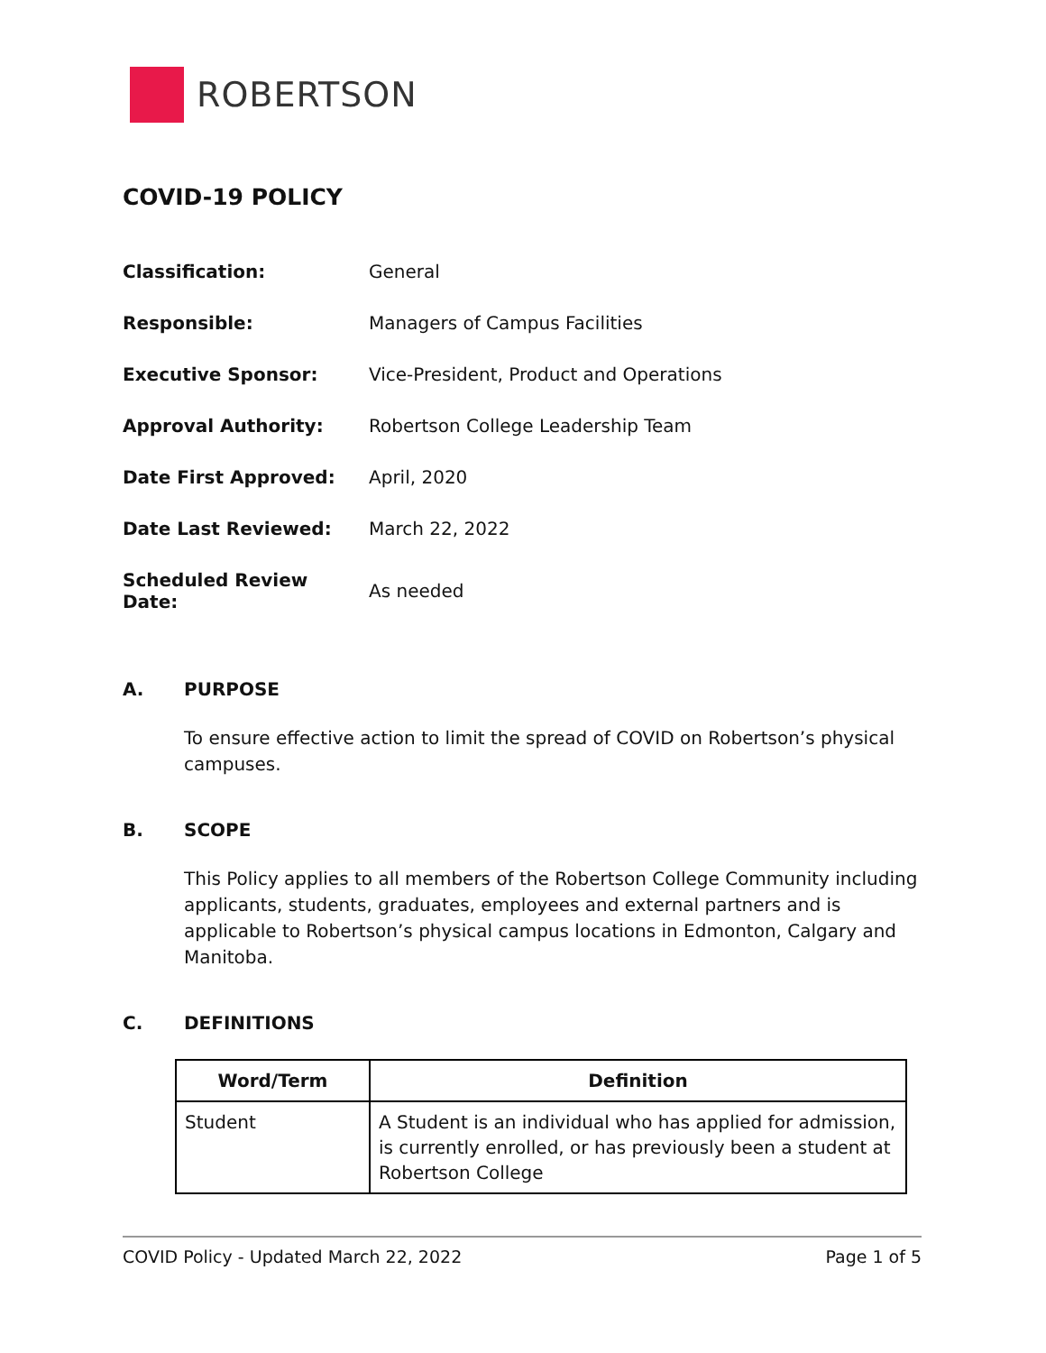ROBERTSON
COVID-19 POLICY
| Classification: | General |
| Responsible: | Managers of Campus Facilities |
| Executive Sponsor: | Vice-President, Product and Operations |
| Approval Authority: | Robertson College Leadership Team |
| Date First Approved: | April, 2020 |
| Date Last Reviewed: | March 22, 2022 |
| Scheduled Review Date: | As needed |
A. PURPOSE
To ensure effective action to limit the spread of COVID on Robertson’s physical campuses.
B. SCOPE
This Policy applies to all members of the Robertson College Community including applicants, students, graduates, employees and external partners and is applicable to Robertson’s physical campus locations in Edmonton, Calgary and Manitoba.
C. DEFINITIONS
| Word/Term | Definition |
| --- | --- |
| Student | A Student is an individual who has applied for admission, is currently enrolled, or has previously been a student at Robertson College |
COVID Policy - Updated March 22, 2022 Page 1 of 5